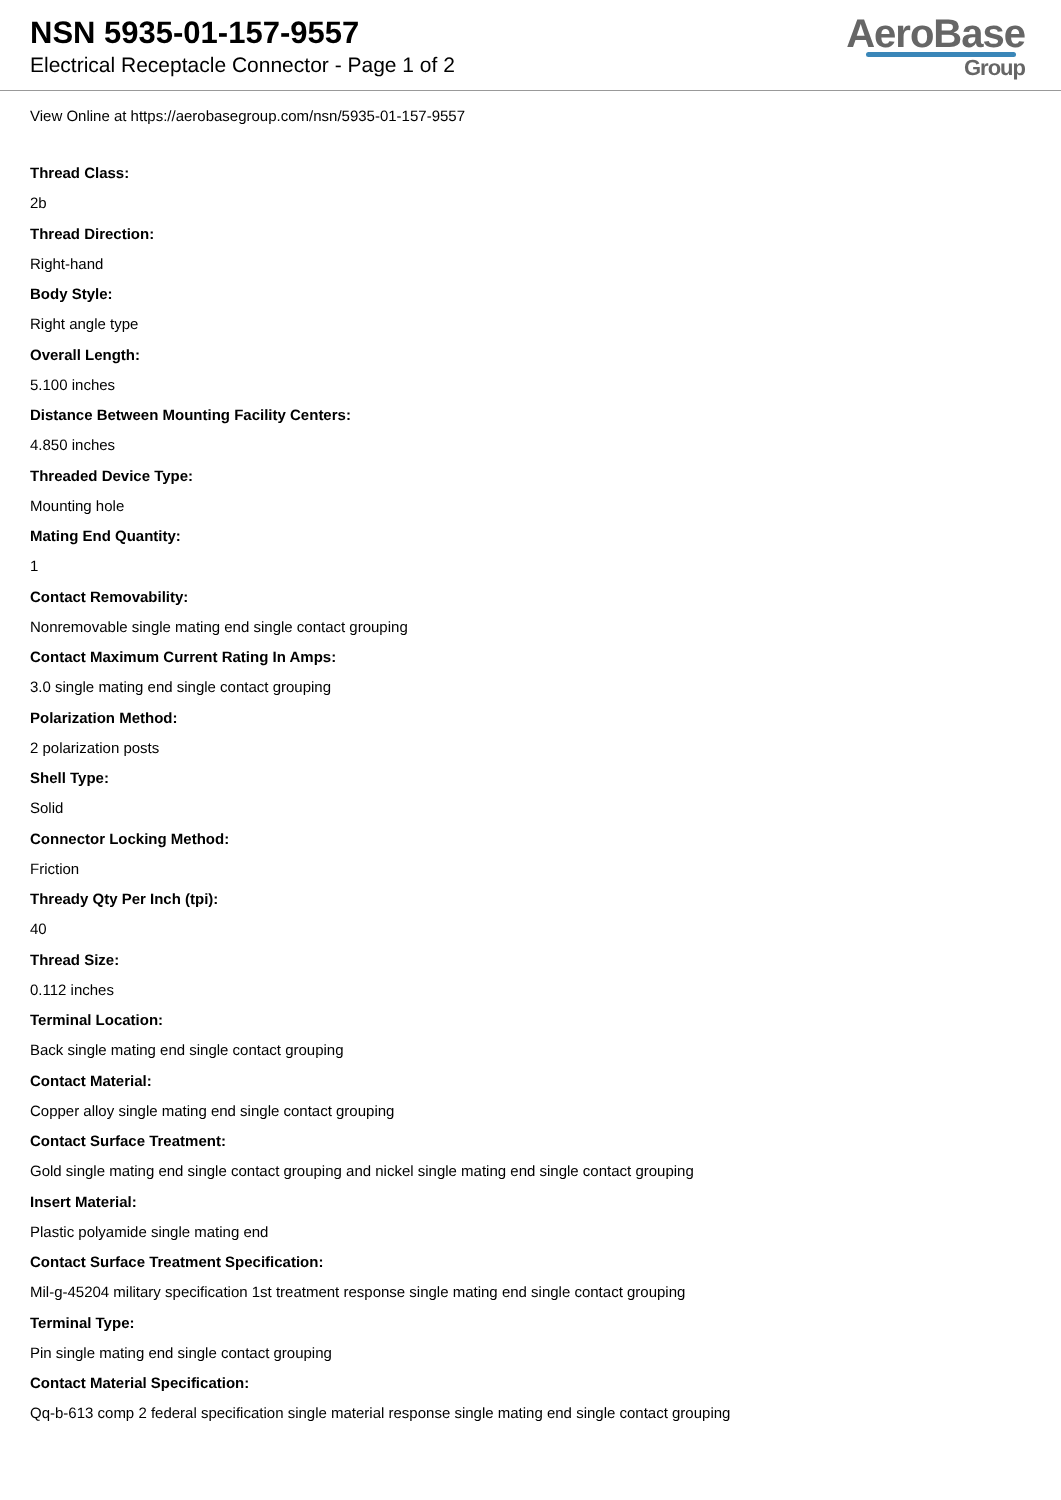NSN 5935-01-157-9557
Electrical Receptacle Connector - Page 1 of 2
AeroBase
Group
View Online at https://aerobasegroup.com/nsn/5935-01-157-9557
Thread Class:
2b
Thread Direction:
Right-hand
Body Style:
Right angle type
Overall Length:
5.100 inches
Distance Between Mounting Facility Centers:
4.850 inches
Threaded Device Type:
Mounting hole
Mating End Quantity:
1
Contact Removability:
Nonremovable single mating end single contact grouping
Contact Maximum Current Rating In Amps:
3.0 single mating end single contact grouping
Polarization Method:
2 polarization posts
Shell Type:
Solid
Connector Locking Method:
Friction
Thready Qty Per Inch (tpi):
40
Thread Size:
0.112 inches
Terminal Location:
Back single mating end single contact grouping
Contact Material:
Copper alloy single mating end single contact grouping
Contact Surface Treatment:
Gold single mating end single contact grouping and nickel single mating end single contact grouping
Insert Material:
Plastic polyamide single mating end
Contact Surface Treatment Specification:
Mil-g-45204 military specification 1st treatment response single mating end single contact grouping
Terminal Type:
Pin single mating end single contact grouping
Contact Material Specification:
Qq-b-613 comp 2 federal specification single material response single mating end single contact grouping